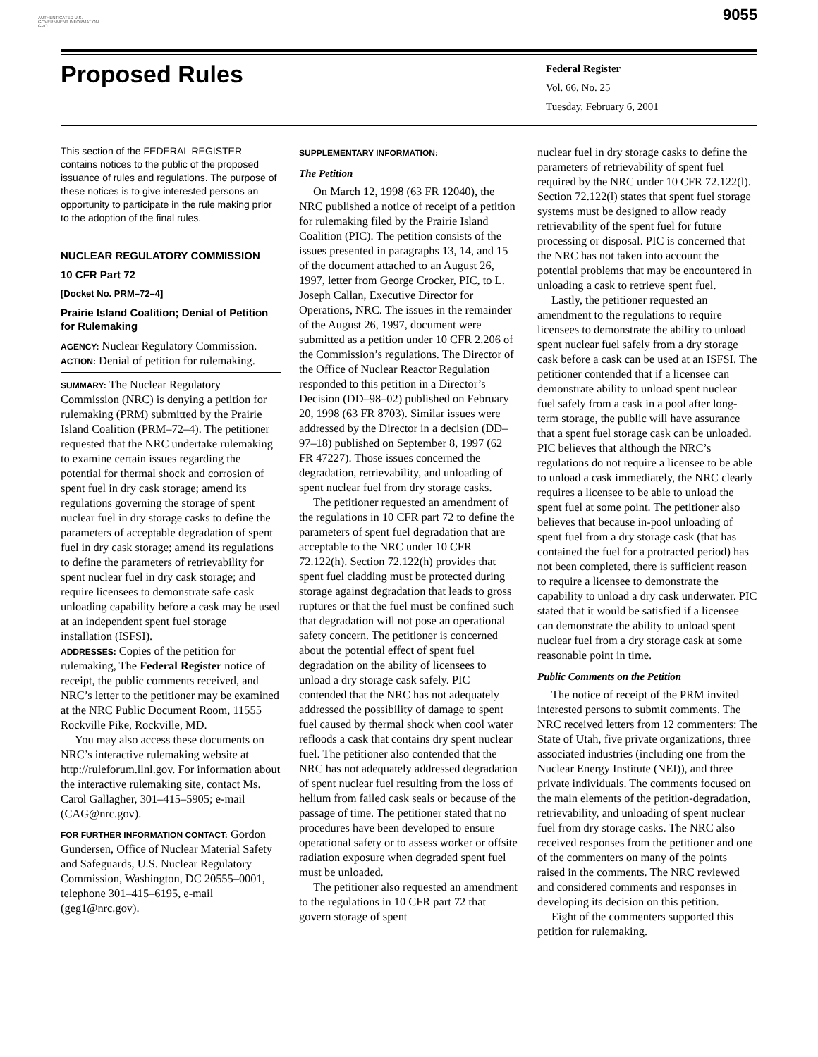AUTHENTICATED U.S. GOVERNMENT INFORMATION GPO
9055
Proposed Rules
Federal Register
Vol. 66, No. 25
Tuesday, February 6, 2001
This section of the FEDERAL REGISTER contains notices to the public of the proposed issuance of rules and regulations. The purpose of these notices is to give interested persons an opportunity to participate in the rule making prior to the adoption of the final rules.
NUCLEAR REGULATORY COMMISSION
10 CFR Part 72
[Docket No. PRM–72–4]
Prairie Island Coalition; Denial of Petition for Rulemaking
AGENCY: Nuclear Regulatory Commission.
ACTION: Denial of petition for rulemaking.
SUMMARY: The Nuclear Regulatory Commission (NRC) is denying a petition for rulemaking (PRM) submitted by the Prairie Island Coalition (PRM–72–4). The petitioner requested that the NRC undertake rulemaking to examine certain issues regarding the potential for thermal shock and corrosion of spent fuel in dry cask storage; amend its regulations governing the storage of spent nuclear fuel in dry storage casks to define the parameters of acceptable degradation of spent fuel in dry cask storage; amend its regulations to define the parameters of retrievability for spent nuclear fuel in dry cask storage; and require licensees to demonstrate safe cask unloading capability before a cask may be used at an independent spent fuel storage installation (ISFSI).
ADDRESSES: Copies of the petition for rulemaking, The Federal Register notice of receipt, the public comments received, and NRC’s letter to the petitioner may be examined at the NRC Public Document Room, 11555 Rockville Pike, Rockville, MD.
You may also access these documents on NRC’s interactive rulemaking website at http://ruleforum.llnl.gov. For information about the interactive rulemaking site, contact Ms. Carol Gallagher, 301–415–5905; e-mail (CAG@nrc.gov).
FOR FURTHER INFORMATION CONTACT: Gordon Gundersen, Office of Nuclear Material Safety and Safeguards, U.S. Nuclear Regulatory Commission, Washington, DC 20555–0001, telephone 301–415–6195, e-mail (geg1@nrc.gov).
SUPPLEMENTARY INFORMATION:
The Petition
On March 12, 1998 (63 FR 12040), the NRC published a notice of receipt of a petition for rulemaking filed by the Prairie Island Coalition (PIC). The petition consists of the issues presented in paragraphs 13, 14, and 15 of the document attached to an August 26, 1997, letter from George Crocker, PIC, to L. Joseph Callan, Executive Director for Operations, NRC. The issues in the remainder of the August 26, 1997, document were submitted as a petition under 10 CFR 2.206 of the Commission’s regulations. The Director of the Office of Nuclear Reactor Regulation responded to this petition in a Director’s Decision (DD–98–02) published on February 20, 1998 (63 FR 8703). Similar issues were addressed by the Director in a decision (DD–97–18) published on September 8, 1997 (62 FR 47227). Those issues concerned the degradation, retrievability, and unloading of spent nuclear fuel from dry storage casks.
The petitioner requested an amendment of the regulations in 10 CFR part 72 to define the parameters of spent fuel degradation that are acceptable to the NRC under 10 CFR 72.122(h). Section 72.122(h) provides that spent fuel cladding must be protected during storage against degradation that leads to gross ruptures or that the fuel must be confined such that degradation will not pose an operational safety concern. The petitioner is concerned about the potential effect of spent fuel degradation on the ability of licensees to unload a dry storage cask safely. PIC contended that the NRC has not adequately addressed the possibility of damage to spent fuel caused by thermal shock when cool water refloods a cask that contains dry spent nuclear fuel. The petitioner also contended that the NRC has not adequately addressed degradation of spent nuclear fuel resulting from the loss of helium from failed cask seals or because of the passage of time. The petitioner stated that no procedures have been developed to ensure operational safety or to assess worker or offsite radiation exposure when degraded spent fuel must be unloaded.
The petitioner also requested an amendment to the regulations in 10 CFR part 72 that govern storage of spent
nuclear fuel in dry storage casks to define the parameters of retrievability of spent fuel required by the NRC under 10 CFR 72.122(l). Section 72.122(l) states that spent fuel storage systems must be designed to allow ready retrievability of the spent fuel for future processing or disposal. PIC is concerned that the NRC has not taken into account the potential problems that may be encountered in unloading a cask to retrieve spent fuel.
Lastly, the petitioner requested an amendment to the regulations to require licensees to demonstrate the ability to unload spent nuclear fuel safely from a dry storage cask before a cask can be used at an ISFSI. The petitioner contended that if a licensee can demonstrate ability to unload spent nuclear fuel safely from a cask in a pool after long-term storage, the public will have assurance that a spent fuel storage cask can be unloaded. PIC believes that although the NRC’s regulations do not require a licensee to be able to unload a cask immediately, the NRC clearly requires a licensee to be able to unload the spent fuel at some point. The petitioner also believes that because in-pool unloading of spent fuel from a dry storage cask (that has contained the fuel for a protracted period) has not been completed, there is sufficient reason to require a licensee to demonstrate the capability to unload a dry cask underwater. PIC stated that it would be satisfied if a licensee can demonstrate the ability to unload spent nuclear fuel from a dry storage cask at some reasonable point in time.
Public Comments on the Petition
The notice of receipt of the PRM invited interested persons to submit comments. The NRC received letters from 12 commenters: The State of Utah, five private organizations, three associated industries (including one from the Nuclear Energy Institute (NEI)), and three private individuals. The comments focused on the main elements of the petition-degradation, retrievability, and unloading of spent nuclear fuel from dry storage casks. The NRC also received responses from the petitioner and one of the commenters on many of the points raised in the comments. The NRC reviewed and considered comments and responses in developing its decision on this petition.
Eight of the commenters supported this petition for rulemaking.